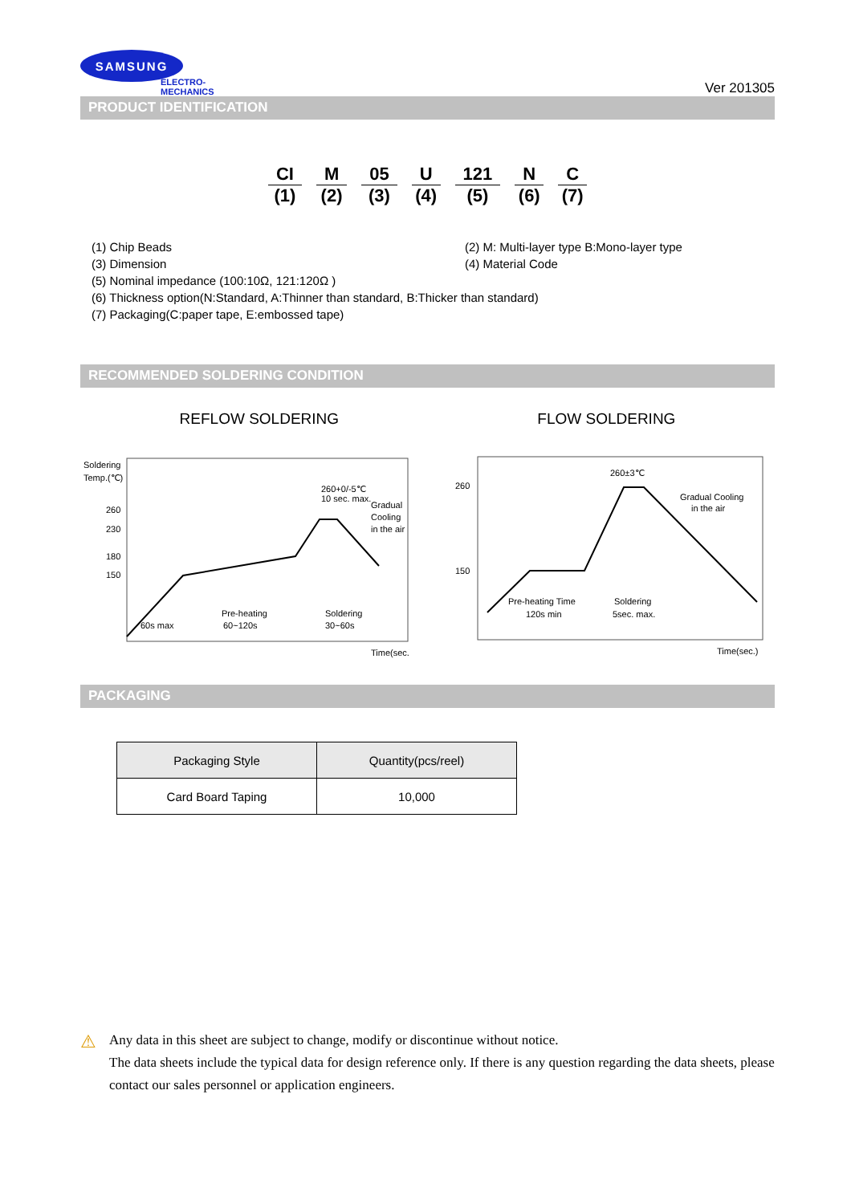SAMSUNG
ELECTRO-MECHANICS
Ver 201305
PRODUCT IDENTIFICATION
CI
(1)
M
(2)
05
(3)
U
(4)
121
(5)
N
(6)
C
(7)
(1) Chip Beads (2) M: Multi-layer type B:Mono-layer type
(3) Dimension (4) Material Code
(5) Nominal impedance (100:10Ω, 121:120Ω )
(6) Thickness option(N:Standard, A:Thinner than standard, B:Thicker than standard)
(7) Packaging(C:paper tape, E:embossed tape)
RECOMMENDED SOLDERING CONDITION
REFLOW SOLDERING FLOW SOLDERING
Soldering
Temp.(℃)
260
230
180
150
260+0/-5℃
10 sec. max.
Gradual
Cooling
in the air
60s max
Pre-heating
60~120s
Soldering
30~60s
Time(sec.)
260
150
260±3℃
Gradual Cooling
in the air
Pre-heating Time
120s min
Soldering
5sec. max.
Time(sec.)
PACKAGING
| Packaging Style | Quantity(pcs/reel) |
| --- | --- |
| Card Board Taping | 10,000 |
⚠ Any data in this sheet are subject to change, modify or discontinue without notice.
The data sheets include the typical data for design reference only. If there is any question regarding the data sheets, please contact our sales personnel or application engineers.